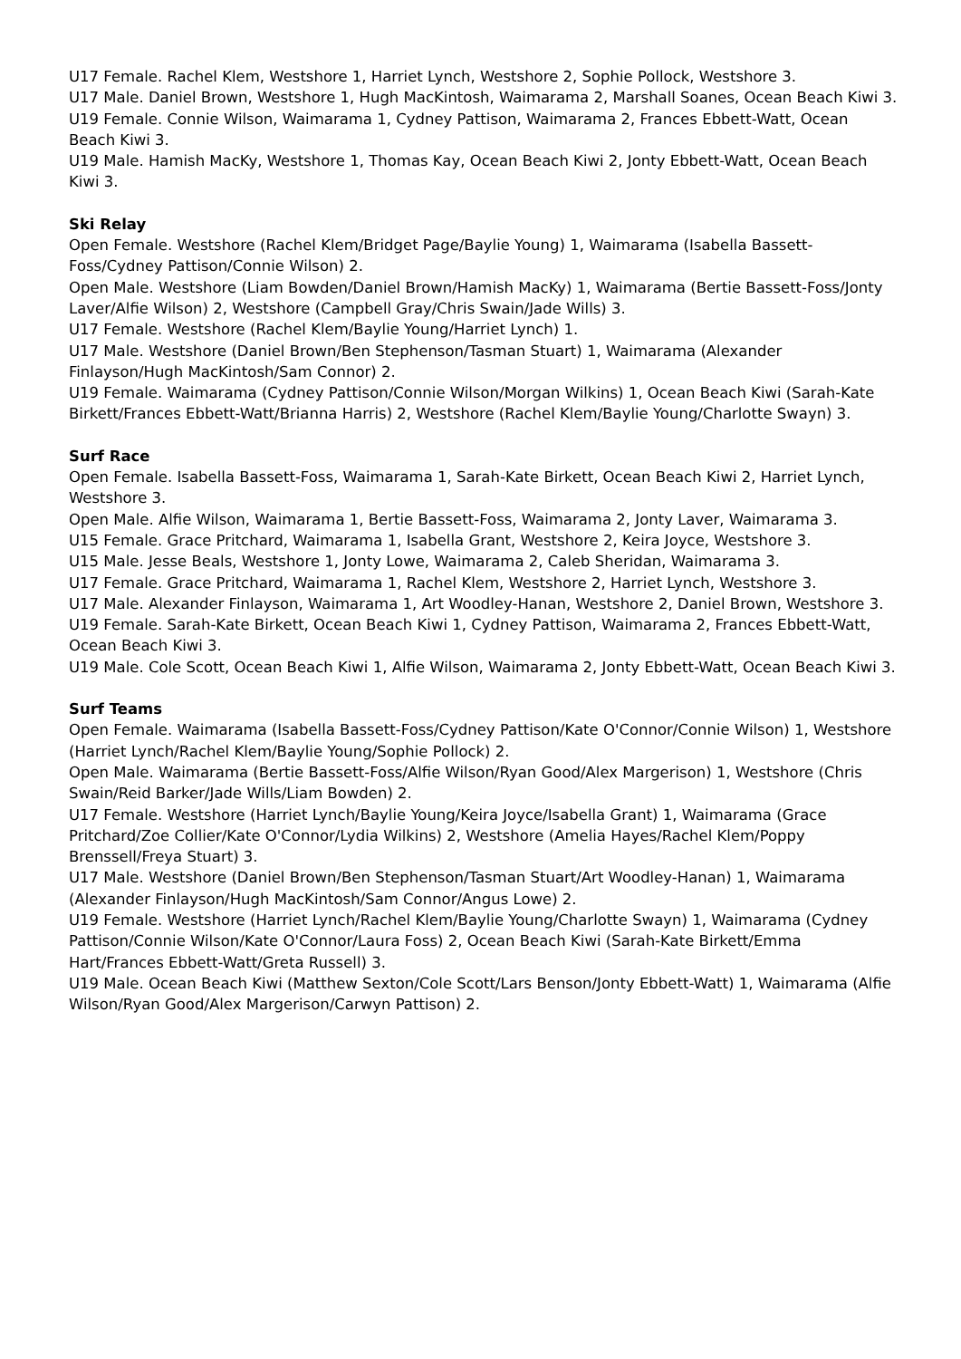U17 Female. Rachel Klem, Westshore 1, Harriet Lynch, Westshore 2, Sophie Pollock, Westshore 3.
U17 Male. Daniel Brown, Westshore 1, Hugh MacKintosh, Waimarama 2, Marshall Soanes, Ocean Beach Kiwi 3.
U19 Female. Connie Wilson, Waimarama 1, Cydney Pattison, Waimarama 2, Frances Ebbett-Watt, Ocean Beach Kiwi 3.
U19 Male. Hamish MacKy, Westshore 1, Thomas Kay, Ocean Beach Kiwi 2, Jonty Ebbett-Watt, Ocean Beach Kiwi 3.
Ski Relay
Open Female. Westshore (Rachel Klem/Bridget Page/Baylie Young) 1, Waimarama (Isabella Bassett-Foss/Cydney Pattison/Connie Wilson) 2.
Open Male. Westshore (Liam Bowden/Daniel Brown/Hamish MacKy) 1, Waimarama (Bertie Bassett-Foss/Jonty Laver/Alfie Wilson) 2, Westshore (Campbell Gray/Chris Swain/Jade Wills) 3.
U17 Female. Westshore (Rachel Klem/Baylie Young/Harriet Lynch) 1.
U17 Male. Westshore (Daniel Brown/Ben Stephenson/Tasman Stuart) 1, Waimarama (Alexander Finlayson/Hugh MacKintosh/Sam Connor) 2.
U19 Female. Waimarama (Cydney Pattison/Connie Wilson/Morgan Wilkins) 1, Ocean Beach Kiwi (Sarah-Kate Birkett/Frances Ebbett-Watt/Brianna Harris) 2, Westshore (Rachel Klem/Baylie Young/Charlotte Swayn) 3.
Surf Race
Open Female. Isabella Bassett-Foss, Waimarama 1, Sarah-Kate Birkett, Ocean Beach Kiwi 2, Harriet Lynch, Westshore 3.
Open Male. Alfie Wilson, Waimarama 1, Bertie Bassett-Foss, Waimarama 2, Jonty Laver, Waimarama 3.
U15 Female. Grace Pritchard, Waimarama 1, Isabella Grant, Westshore 2, Keira Joyce, Westshore 3.
U15 Male. Jesse Beals, Westshore 1, Jonty Lowe, Waimarama 2, Caleb Sheridan, Waimarama 3.
U17 Female. Grace Pritchard, Waimarama 1, Rachel Klem, Westshore 2, Harriet Lynch, Westshore 3.
U17 Male. Alexander Finlayson, Waimarama 1, Art Woodley-Hanan, Westshore 2, Daniel Brown, Westshore 3.
U19 Female. Sarah-Kate Birkett, Ocean Beach Kiwi 1, Cydney Pattison, Waimarama 2, Frances Ebbett-Watt, Ocean Beach Kiwi 3.
U19 Male. Cole Scott, Ocean Beach Kiwi 1, Alfie Wilson, Waimarama 2, Jonty Ebbett-Watt, Ocean Beach Kiwi 3.
Surf Teams
Open Female. Waimarama (Isabella Bassett-Foss/Cydney Pattison/Kate O'Connor/Connie Wilson) 1, Westshore (Harriet Lynch/Rachel Klem/Baylie Young/Sophie Pollock) 2.
Open Male. Waimarama (Bertie Bassett-Foss/Alfie Wilson/Ryan Good/Alex Margerison) 1, Westshore (Chris Swain/Reid Barker/Jade Wills/Liam Bowden) 2.
U17 Female. Westshore (Harriet Lynch/Baylie Young/Keira Joyce/Isabella Grant) 1, Waimarama (Grace Pritchard/Zoe Collier/Kate O'Connor/Lydia Wilkins) 2, Westshore (Amelia Hayes/Rachel Klem/Poppy Brenssell/Freya Stuart) 3.
U17 Male. Westshore (Daniel Brown/Ben Stephenson/Tasman Stuart/Art Woodley-Hanan) 1, Waimarama (Alexander Finlayson/Hugh MacKintosh/Sam Connor/Angus Lowe) 2.
U19 Female. Westshore (Harriet Lynch/Rachel Klem/Baylie Young/Charlotte Swayn) 1, Waimarama (Cydney Pattison/Connie Wilson/Kate O'Connor/Laura Foss) 2, Ocean Beach Kiwi (Sarah-Kate Birkett/Emma Hart/Frances Ebbett-Watt/Greta Russell) 3.
U19 Male. Ocean Beach Kiwi (Matthew Sexton/Cole Scott/Lars Benson/Jonty Ebbett-Watt) 1, Waimarama (Alfie Wilson/Ryan Good/Alex Margerison/Carwyn Pattison) 2.